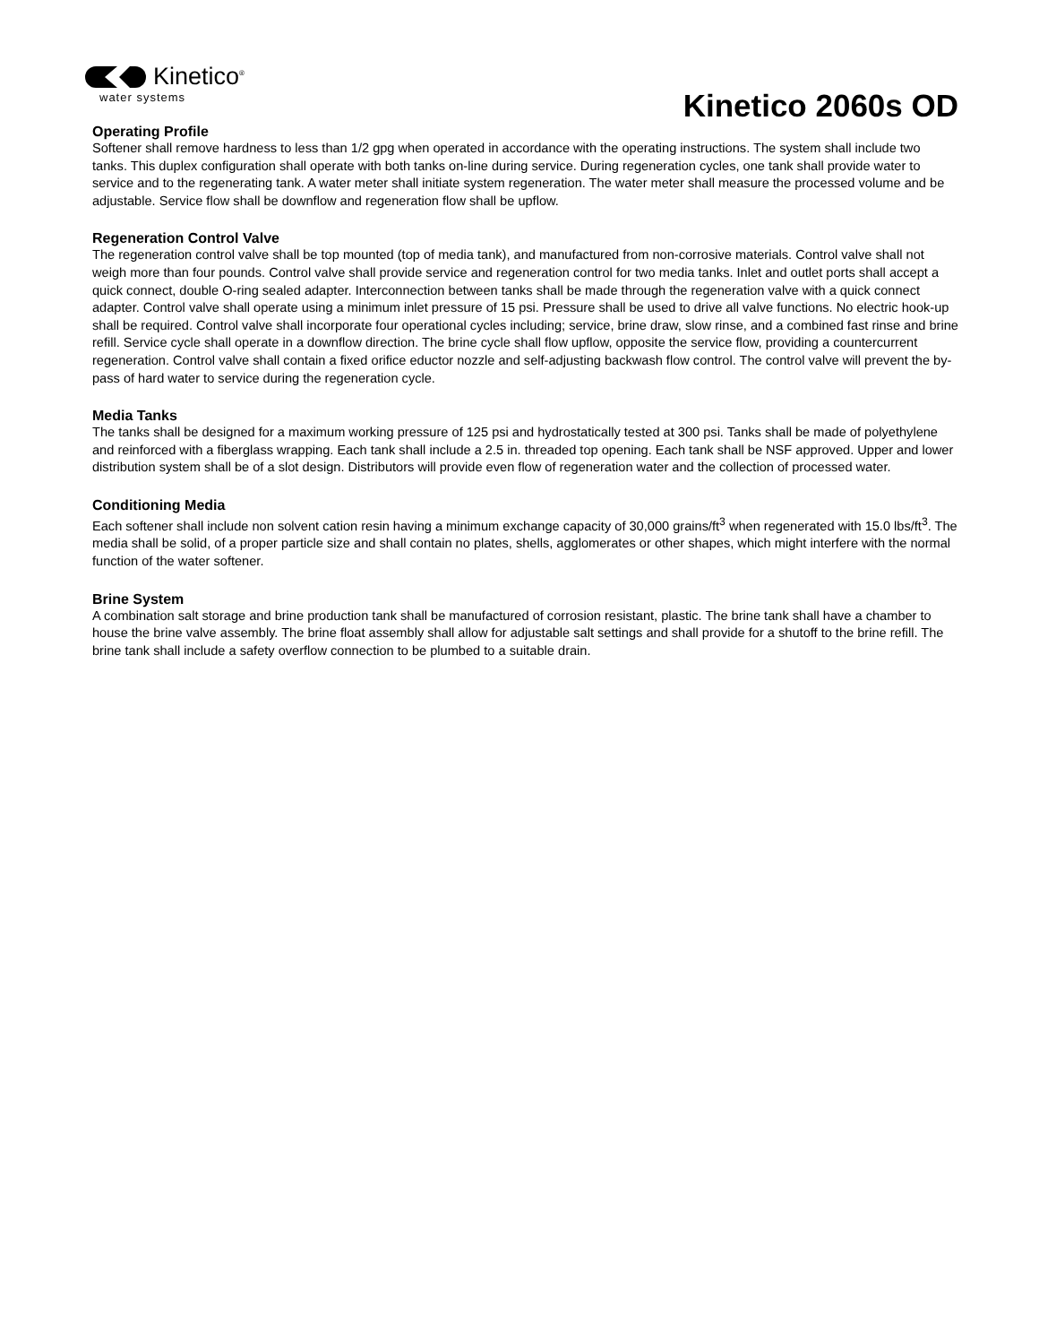Kinetico<sup>®</sup>
water systems
Kinetico 2060s OD
Operating Profile
Softener shall remove hardness to less than 1/2 gpg when operated in accordance with the operating instructions. The system shall include two tanks. This duplex configuration shall operate with both tanks on-line during service. During regeneration cycles, one tank shall provide water to service and to the regenerating tank. A water meter shall initiate system regeneration. The water meter shall measure the processed volume and be adjustable. Service flow shall be downflow and regeneration flow shall be upflow.
Regeneration Control Valve
The regeneration control valve shall be top mounted (top of media tank), and manufactured from non-corrosive materials. Control valve shall not weigh more than four pounds. Control valve shall provide service and regeneration control for two media tanks. Inlet and outlet ports shall accept a quick connect, double O-ring sealed adapter. Interconnection between tanks shall be made through the regeneration valve with a quick connect adapter. Control valve shall operate using a minimum inlet pressure of 15 psi. Pressure shall be used to drive all valve functions. No electric hook-up shall be required. Control valve shall incorporate four operational cycles including; service, brine draw, slow rinse, and a combined fast rinse and brine refill. Service cycle shall operate in a downflow direction. The brine cycle shall flow upflow, opposite the service flow, providing a countercurrent regeneration. Control valve shall contain a fixed orifice eductor nozzle and self-adjusting backwash flow control. The control valve will prevent the by-pass of hard water to service during the regeneration cycle.
Media Tanks
The tanks shall be designed for a maximum working pressure of 125 psi and hydrostatically tested at 300 psi. Tanks shall be made of polyethylene and reinforced with a fiberglass wrapping. Each tank shall include a 2.5 in. threaded top opening. Each tank shall be NSF approved. Upper and lower distribution system shall be of a slot design. Distributors will provide even flow of regeneration water and the collection of processed water.
Conditioning Media
Each softener shall include non solvent cation resin having a minimum exchange capacity of 30,000 grains/ft<sup>3</sup> when regenerated with 15.0 lbs/ft<sup>3</sup>. The media shall be solid, of a proper particle size and shall contain no plates, shells, agglomerates or other shapes, which might interfere with the normal function of the water softener.
Brine System
A combination salt storage and brine production tank shall be manufactured of corrosion resistant, plastic. The brine tank shall have a chamber to house the brine valve assembly. The brine float assembly shall allow for adjustable salt settings and shall provide for a shutoff to the brine refill. The brine tank shall include a safety overflow connection to be plumbed to a suitable drain.